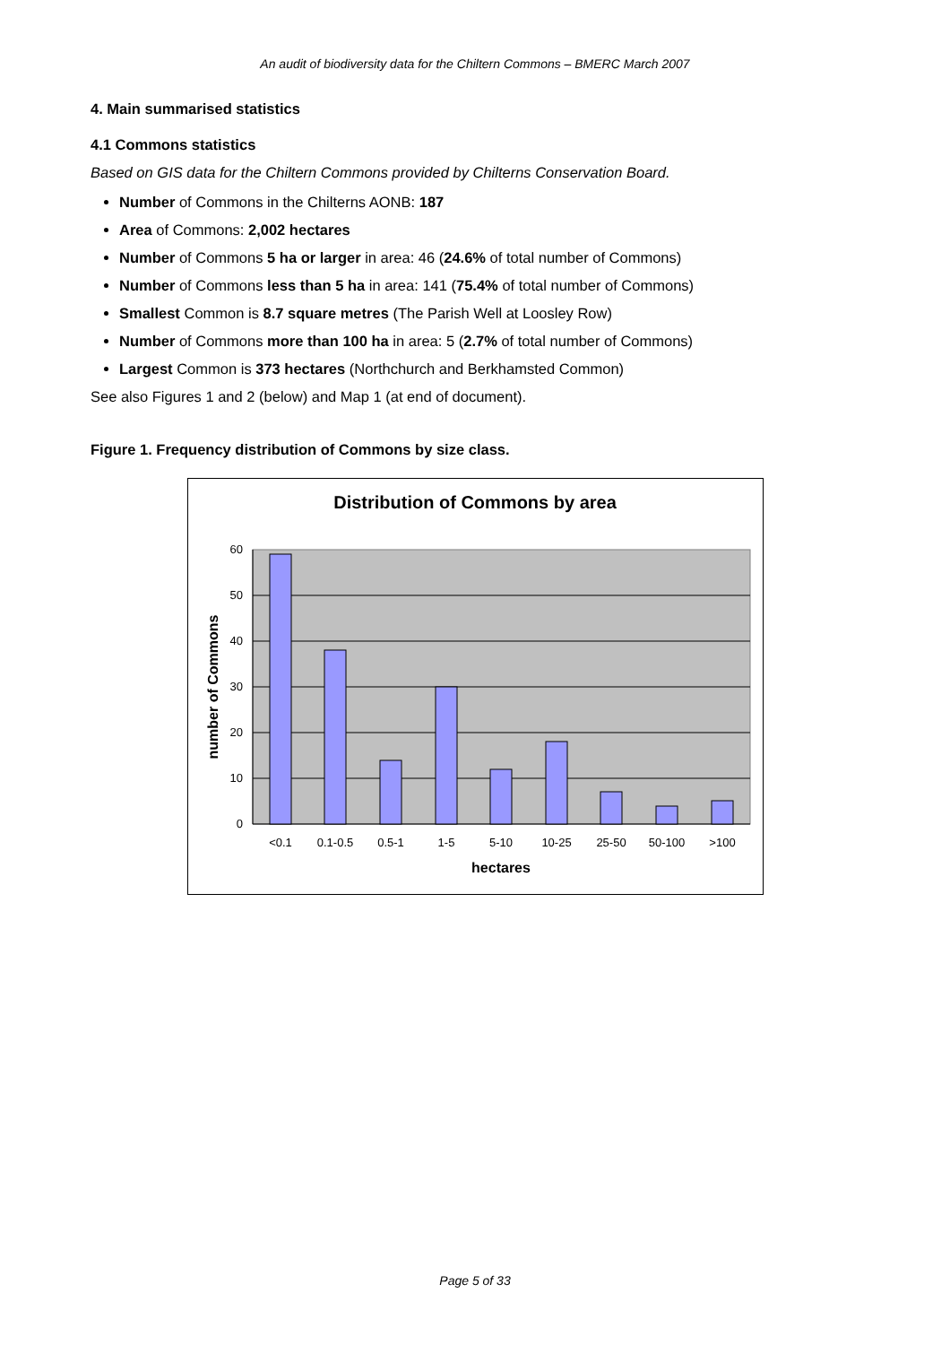An audit of biodiversity data for the Chiltern Commons – BMERC March 2007
4. Main summarised statistics
4.1 Commons statistics
Based on GIS data for the Chiltern Commons provided by Chilterns Conservation Board.
Number of Commons in the Chilterns AONB: 187
Area of Commons: 2,002 hectares
Number of Commons 5 ha or larger in area: 46 (24.6% of total number of Commons)
Number of Commons less than 5 ha in area: 141 (75.4% of total number of Commons)
Smallest Common is 8.7 square metres (The Parish Well at Loosley Row)
Number of Commons more than 100 ha in area: 5 (2.7% of total number of Commons)
Largest Common is 373 hectares (Northchurch and Berkhamsted Common)
See also Figures 1 and 2 (below) and Map 1 (at end of document).
Figure 1. Frequency distribution of Commons by size class.
Distribution of Commons by area
60
50
40
30
20
10
0
<0.1
0.1-0.5
0.5-1
1-5
5-10
10-25
25-50
50-100
>100
hectares
number of Commons
Page 5 of 33